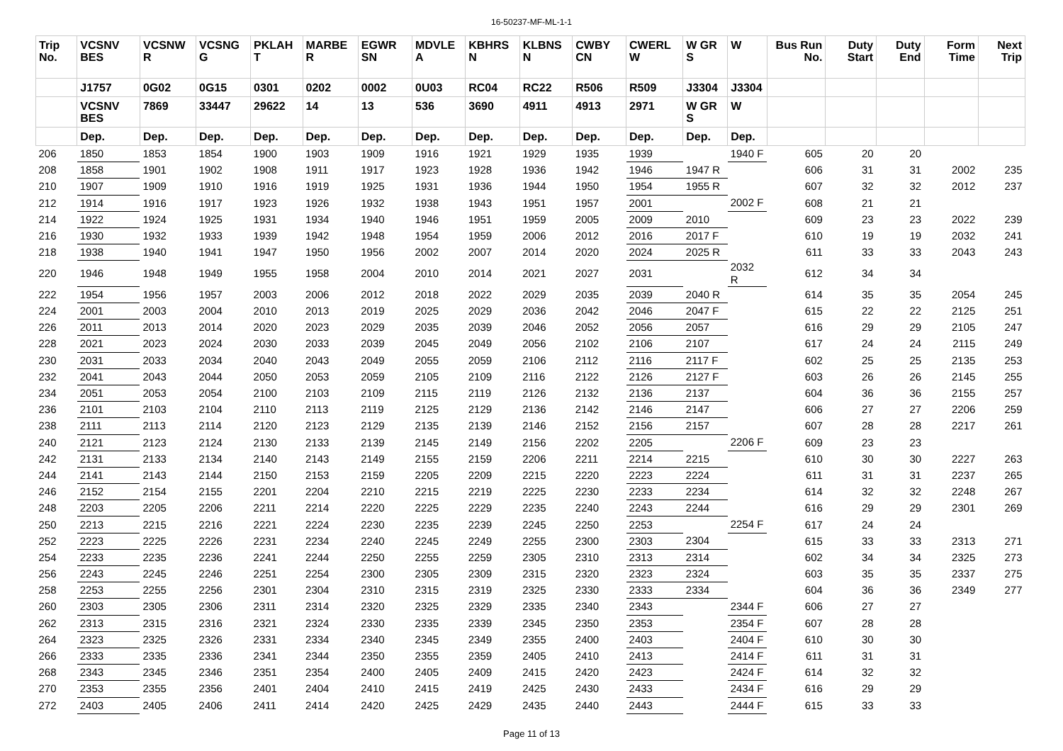16-50237-MF-ML-1-1
| Trip No. | VCSNV BES | VCSNW R | VCSNG G | PKLAH T | MARBE R | EGWR SN | MDVLE A | KBHRS N | KLBNS N | CWBY CN | CWERL W | W GR S | W | Bus Run No. | Duty Start | Duty End | Form Time | Next Trip |
| --- | --- | --- | --- | --- | --- | --- | --- | --- | --- | --- | --- | --- | --- | --- | --- | --- | --- | --- |
| | J1757 | 0G02 | 0G15 | 0301 | 0202 | 0002 | 0U03 | RC04 | RC22 | R506 | R509 | J3304 | J3304 | | | | | |
| | VCSNV BES | 7869 | 33447 | 29622 | 14 | 13 | 536 | 3690 | 4911 | 4913 | 2971 | W GR S | W | | | | | |
| | Dep. | Dep. | Dep. | Dep. | Dep. | Dep. | Dep. | Dep. | Dep. | Dep. | Dep. | Dep. | Dep. | | | | | |
| 206 | 1850 | 1853 | 1854 | 1900 | 1903 | 1909 | 1916 | 1921 | 1929 | 1935 | 1939 | | 1940 F | 605 | 20 | 20 | | |
| 208 | 1858 | 1901 | 1902 | 1908 | 1911 | 1917 | 1923 | 1928 | 1936 | 1942 | 1946 | 1947 R | | 606 | 31 | 31 | 2002 | 235 |
| 210 | 1907 | 1909 | 1910 | 1916 | 1919 | 1925 | 1931 | 1936 | 1944 | 1950 | 1954 | 1955 R | | 607 | 32 | 32 | 2012 | 237 |
| 212 | 1914 | 1916 | 1917 | 1923 | 1926 | 1932 | 1938 | 1943 | 1951 | 1957 | 2001 | | 2002 F | 608 | 21 | 21 | | |
| 214 | 1922 | 1924 | 1925 | 1931 | 1934 | 1940 | 1946 | 1951 | 1959 | 2005 | 2009 | 2010 | | 609 | 23 | 23 | 2022 | 239 |
| 216 | 1930 | 1932 | 1933 | 1939 | 1942 | 1948 | 1954 | 1959 | 2006 | 2012 | 2016 | 2017 F | | 610 | 19 | 19 | 2032 | 241 |
| 218 | 1938 | 1940 | 1941 | 1947 | 1950 | 1956 | 2002 | 2007 | 2014 | 2020 | 2024 | 2025 R | | 611 | 33 | 33 | 2043 | 243 |
| 220 | 1946 | 1948 | 1949 | 1955 | 1958 | 2004 | 2010 | 2014 | 2021 | 2027 | 2031 | | 2032 R | 612 | 34 | 34 | | |
| 222 | 1954 | 1956 | 1957 | 2003 | 2006 | 2012 | 2018 | 2022 | 2029 | 2035 | 2039 | 2040 R | | 614 | 35 | 35 | 2054 | 245 |
| 224 | 2001 | 2003 | 2004 | 2010 | 2013 | 2019 | 2025 | 2029 | 2036 | 2042 | 2046 | 2047 F | | 615 | 22 | 22 | 2125 | 251 |
| 226 | 2011 | 2013 | 2014 | 2020 | 2023 | 2029 | 2035 | 2039 | 2046 | 2052 | 2056 | 2057 | | 616 | 29 | 29 | 2105 | 247 |
| 228 | 2021 | 2023 | 2024 | 2030 | 2033 | 2039 | 2045 | 2049 | 2056 | 2102 | 2106 | 2107 | | 617 | 24 | 24 | 2115 | 249 |
| 230 | 2031 | 2033 | 2034 | 2040 | 2043 | 2049 | 2055 | 2059 | 2106 | 2112 | 2116 | 2117 F | | 602 | 25 | 25 | 2135 | 253 |
| 232 | 2041 | 2043 | 2044 | 2050 | 2053 | 2059 | 2105 | 2109 | 2116 | 2122 | 2126 | 2127 F | | 603 | 26 | 26 | 2145 | 255 |
| 234 | 2051 | 2053 | 2054 | 2100 | 2103 | 2109 | 2115 | 2119 | 2126 | 2132 | 2136 | 2137 | | 604 | 36 | 36 | 2155 | 257 |
| 236 | 2101 | 2103 | 2104 | 2110 | 2113 | 2119 | 2125 | 2129 | 2136 | 2142 | 2146 | 2147 | | 606 | 27 | 27 | 2206 | 259 |
| 238 | 2111 | 2113 | 2114 | 2120 | 2123 | 2129 | 2135 | 2139 | 2146 | 2152 | 2156 | 2157 | | 607 | 28 | 28 | 2217 | 261 |
| 240 | 2121 | 2123 | 2124 | 2130 | 2133 | 2139 | 2145 | 2149 | 2156 | 2202 | 2205 | | 2206 F | 609 | 23 | 23 | | |
| 242 | 2131 | 2133 | 2134 | 2140 | 2143 | 2149 | 2155 | 2159 | 2206 | 2211 | 2214 | 2215 | | 610 | 30 | 30 | 2227 | 263 |
| 244 | 2141 | 2143 | 2144 | 2150 | 2153 | 2159 | 2205 | 2209 | 2215 | 2220 | 2223 | 2224 | | 611 | 31 | 31 | 2237 | 265 |
| 246 | 2152 | 2154 | 2155 | 2201 | 2204 | 2210 | 2215 | 2219 | 2225 | 2230 | 2233 | 2234 | | 614 | 32 | 32 | 2248 | 267 |
| 248 | 2203 | 2205 | 2206 | 2211 | 2214 | 2220 | 2225 | 2229 | 2235 | 2240 | 2243 | 2244 | | 616 | 29 | 29 | 2301 | 269 |
| 250 | 2213 | 2215 | 2216 | 2221 | 2224 | 2230 | 2235 | 2239 | 2245 | 2250 | 2253 | | 2254 F | 617 | 24 | 24 | | |
| 252 | 2223 | 2225 | 2226 | 2231 | 2234 | 2240 | 2245 | 2249 | 2255 | 2300 | 2303 | 2304 | | 615 | 33 | 33 | 2313 | 271 |
| 254 | 2233 | 2235 | 2236 | 2241 | 2244 | 2250 | 2255 | 2259 | 2305 | 2310 | 2313 | 2314 | | 602 | 34 | 34 | 2325 | 273 |
| 256 | 2243 | 2245 | 2246 | 2251 | 2254 | 2300 | 2305 | 2309 | 2315 | 2320 | 2323 | 2324 | | 603 | 35 | 35 | 2337 | 275 |
| 258 | 2253 | 2255 | 2256 | 2301 | 2304 | 2310 | 2315 | 2319 | 2325 | 2330 | 2333 | 2334 | | 604 | 36 | 36 | 2349 | 277 |
| 260 | 2303 | 2305 | 2306 | 2311 | 2314 | 2320 | 2325 | 2329 | 2335 | 2340 | 2343 | | 2344 F | 606 | 27 | 27 | | |
| 262 | 2313 | 2315 | 2316 | 2321 | 2324 | 2330 | 2335 | 2339 | 2345 | 2350 | 2353 | | 2354 F | 607 | 28 | 28 | | |
| 264 | 2323 | 2325 | 2326 | 2331 | 2334 | 2340 | 2345 | 2349 | 2355 | 2400 | 2403 | | 2404 F | 610 | 30 | 30 | | |
| 266 | 2333 | 2335 | 2336 | 2341 | 2344 | 2350 | 2355 | 2359 | 2405 | 2410 | 2413 | | 2414 F | 611 | 31 | 31 | | |
| 268 | 2343 | 2345 | 2346 | 2351 | 2354 | 2400 | 2405 | 2409 | 2415 | 2420 | 2423 | | 2424 F | 614 | 32 | 32 | | |
| 270 | 2353 | 2355 | 2356 | 2401 | 2404 | 2410 | 2415 | 2419 | 2425 | 2430 | 2433 | | 2434 F | 616 | 29 | 29 | | |
| 272 | 2403 | 2405 | 2406 | 2411 | 2414 | 2420 | 2425 | 2429 | 2435 | 2440 | 2443 | | 2444 F | 615 | 33 | 33 | | |
Page 11 of 13